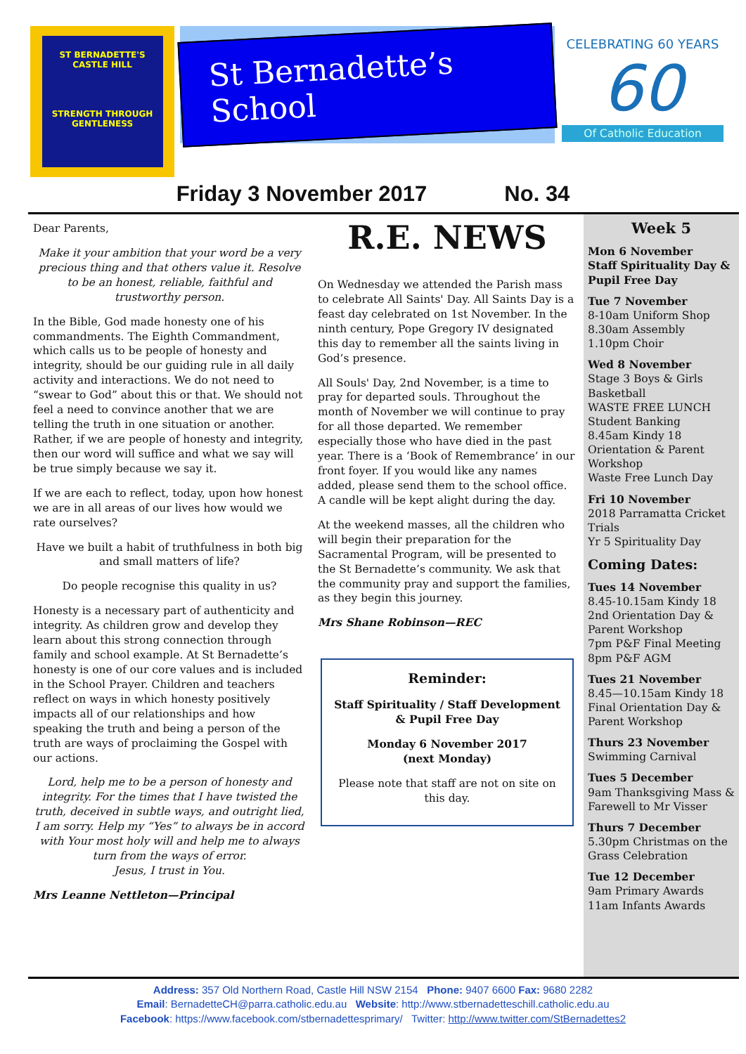ST BERNADETTE'S
CASTLE HILL
STRENGTH THROUGH GENTLENESS
St Bernadette’s School
CELEBRATING 60 YEARS
60
Of Catholic Education
Friday 3 November 2017 No. 34
Dear Parents,
Make it your ambition that your word be a very precious thing and that others value it. Resolve to be an honest, reliable, faithful and trustworthy person.
In the Bible, God made honesty one of his commandments. The Eighth Commandment, which calls us to be people of honesty and integrity, should be our guiding rule in all daily activity and interactions. We do not need to “swear to God” about this or that. We should not feel a need to convince another that we are telling the truth in one situation or another. Rather, if we are people of honesty and integrity, then our word will suffice and what we say will be true simply because we say it.
If we are each to reflect, today, upon how honest we are in all areas of our lives how would we rate ourselves?
Have we built a habit of truthfulness in both big and small matters of life?
Do people recognise this quality in us?
Honesty is a necessary part of authenticity and integrity. As children grow and develop they learn about this strong connection through family and school example. At St Bernadette’s honesty is one of our core values and is included in the School Prayer. Children and teachers reflect on ways in which honesty positively impacts all of our relationships and how speaking the truth and being a person of the truth are ways of proclaiming the Gospel with our actions.
Lord, help me to be a person of honesty and integrity. For the times that I have twisted the truth, deceived in subtle ways, and outright lied, I am sorry. Help my “Yes” to always be in accord with Your most holy will and help me to always turn from the ways of error.
Jesus, I trust in You.
Mrs Leanne Nettleton—Principal
R.E. NEWS
On Wednesday we attended the Parish mass to celebrate All Saints' Day. All Saints Day is a feast day celebrated on 1st November. In the ninth century, Pope Gregory IV designated this day to remember all the saints living in God’s presence.
All Souls' Day, 2nd November, is a time to pray for departed souls. Throughout the month of November we will continue to pray for all those departed. We remember especially those who have died in the past year. There is a ‘Book of Remembrance’ in our front foyer. If you would like any names added, please send them to the school office. A candle will be kept alight during the day.
At the weekend masses, all the children who will begin their preparation for the Sacramental Program, will be presented to the St Bernadette’s community. We ask that the community pray and support the families, as they begin this journey.
Mrs Shane Robinson—REC
Reminder:
Staff Spirituality / Staff Development & Pupil Free Day
Monday 6 November 2017
(next Monday)
Please note that staff are not on site on this day.
Week 5
Mon 6 November
Staff Spirituality Day & Pupil Free Day
Tue 7 November
8-10am Uniform Shop
8.30am Assembly
1.10pm Choir
Wed 8 November
Stage 3 Boys & Girls Basketball
WASTE FREE LUNCH
Student Banking
8.45am Kindy 18 Orientation & Parent Workshop
Waste Free Lunch Day
Fri 10 November
2018 Parramatta Cricket Trials
Yr 5 Spirituality Day
Coming Dates:
Tues 14 November
8.45-10.15am Kindy 18 2nd Orientation Day & Parent Workshop
7pm P&F Final Meeting
8pm P&F AGM
Tues 21 November
8.45—10.15am Kindy 18 Final Orientation Day & Parent Workshop
Thurs 23 November
Swimming Carnival
Tues 5 December
9am Thanksgiving Mass & Farewell to Mr Visser
Thurs 7 December
5.30pm Christmas on the Grass Celebration
Tue 12 December
9am Primary Awards
11am Infants Awards
Address: 357 Old Northern Road, Castle Hill NSW 2154 Phone: 9407 6600 Fax: 9680 2282
Email: BernadetteCH@parra.catholic.edu.au Website: http://www.stbernadetteschill.catholic.edu.au
Facebook: https://www.facebook.com/stbernadettesprimary/ Twitter: http://www.twitter.com/StBernadettes2